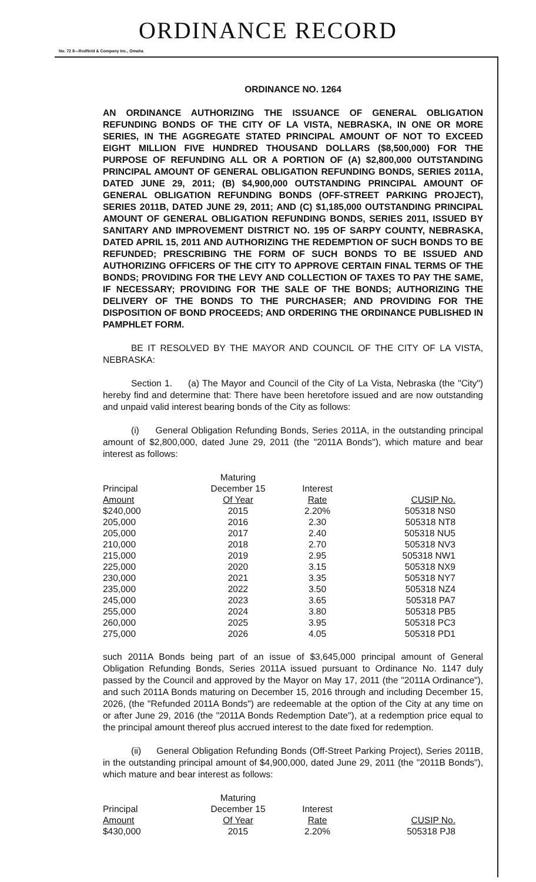ORDINANCE RECORD
No. 72 8—Redfield & Company Inc., Omaha
ORDINANCE NO. 1264
AN ORDINANCE AUTHORIZING THE ISSUANCE OF GENERAL OBLIGATION REFUNDING BONDS OF THE CITY OF LA VISTA, NEBRASKA, IN ONE OR MORE SERIES, IN THE AGGREGATE STATED PRINCIPAL AMOUNT OF NOT TO EXCEED EIGHT MILLION FIVE HUNDRED THOUSAND DOLLARS ($8,500,000) FOR THE PURPOSE OF REFUNDING ALL OR A PORTION OF (A) $2,800,000 OUTSTANDING PRINCIPAL AMOUNT OF GENERAL OBLIGATION REFUNDING BONDS, SERIES 2011A, DATED JUNE 29, 2011; (B) $4,900,000 OUTSTANDING PRINCIPAL AMOUNT OF GENERAL OBLIGATION REFUNDING BONDS (OFF-STREET PARKING PROJECT), SERIES 2011B, DATED JUNE 29, 2011; AND (C) $1,185,000 OUTSTANDING PRINCIPAL AMOUNT OF GENERAL OBLIGATION REFUNDING BONDS, SERIES 2011, ISSUED BY SANITARY AND IMPROVEMENT DISTRICT NO. 195 OF SARPY COUNTY, NEBRASKA, DATED APRIL 15, 2011 AND AUTHORIZING THE REDEMPTION OF SUCH BONDS TO BE REFUNDED; PRESCRIBING THE FORM OF SUCH BONDS TO BE ISSUED AND AUTHORIZING OFFICERS OF THE CITY TO APPROVE CERTAIN FINAL TERMS OF THE BONDS; PROVIDING FOR THE LEVY AND COLLECTION OF TAXES TO PAY THE SAME, IF NECESSARY; PROVIDING FOR THE SALE OF THE BONDS; AUTHORIZING THE DELIVERY OF THE BONDS TO THE PURCHASER; AND PROVIDING FOR THE DISPOSITION OF BOND PROCEEDS; AND ORDERING THE ORDINANCE PUBLISHED IN PAMPHLET FORM.
BE IT RESOLVED BY THE MAYOR AND COUNCIL OF THE CITY OF LA VISTA, NEBRASKA:
Section 1. (a) The Mayor and Council of the City of La Vista, Nebraska (the "City") hereby find and determine that: There have been heretofore issued and are now outstanding and unpaid valid interest bearing bonds of the City as follows:
(i) General Obligation Refunding Bonds, Series 2011A, in the outstanding principal amount of $2,800,000, dated June 29, 2011 (the "2011A Bonds"), which mature and bear interest as follows:
| Principal Amount | Maturing December 15 Of Year | Interest Rate | CUSIP No. |
| --- | --- | --- | --- |
| $240,000 | 2015 | 2.20% | 505318 NS0 |
| 205,000 | 2016 | 2.30 | 505318 NT8 |
| 205,000 | 2017 | 2.40 | 505318 NU5 |
| 210,000 | 2018 | 2.70 | 505318 NV3 |
| 215,000 | 2019 | 2.95 | 505318 NW1 |
| 225,000 | 2020 | 3.15 | 505318 NX9 |
| 230,000 | 2021 | 3.35 | 505318 NY7 |
| 235,000 | 2022 | 3.50 | 505318 NZ4 |
| 245,000 | 2023 | 3.65 | 505318 PA7 |
| 255,000 | 2024 | 3.80 | 505318 PB5 |
| 260,000 | 2025 | 3.95 | 505318 PC3 |
| 275,000 | 2026 | 4.05 | 505318 PD1 |
such 2011A Bonds being part of an issue of $3,645,000 principal amount of General Obligation Refunding Bonds, Series 2011A issued pursuant to Ordinance No. 1147 duly passed by the Council and approved by the Mayor on May 17, 2011 (the "2011A Ordinance"), and such 2011A Bonds maturing on December 15, 2016 through and including December 15, 2026, (the "Refunded 2011A Bonds") are redeemable at the option of the City at any time on or after June 29, 2016 (the "2011A Bonds Redemption Date"), at a redemption price equal to the principal amount thereof plus accrued interest to the date fixed for redemption.
(ii) General Obligation Refunding Bonds (Off-Street Parking Project), Series 2011B, in the outstanding principal amount of $4,900,000, dated June 29, 2011 (the "2011B Bonds"), which mature and bear interest as follows:
| Principal Amount | Maturing December 15 Of Year | Interest Rate | CUSIP No. |
| --- | --- | --- | --- |
| $430,000 | 2015 | 2.20% | 505318 PJ8 |